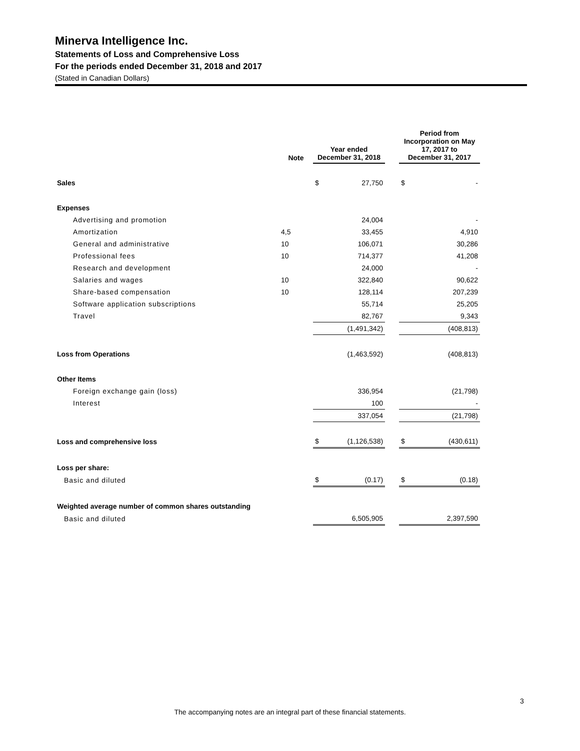Minerva Intelligence Inc.
Statements of Loss and Comprehensive Loss
For the periods ended December 31, 2018 and 2017
(Stated in Canadian Dollars)
| | Note | Year ended December 31, 2018 | | | Period from Incorporation on May 17, 2017 to December 31, 2017 | |
| --- | --- | --- | --- | --- | --- | --- |
| Sales | | $ | 27,750 | | $ | - |
| Expenses | | | | | | |
| Advertising and promotion | | | 24,004 | | | - |
| Amortization | 4,5 | | 33,455 | | | 4,910 |
| General and administrative | 10 | | 106,071 | | | 30,286 |
| Professional fees | 10 | | 714,377 | | | 41,208 |
| Research and development | | | 24,000 | | | - |
| Salaries and wages | 10 | | 322,840 | | | 90,622 |
| Share-based compensation | 10 | | 128,114 | | | 207,239 |
| Software application subscriptions | | | 55,714 | | | 25,205 |
| Travel | | | 82,767 | | | 9,343 |
| | | | (1,491,342) | | | (408,813) |
| Loss from Operations | | | (1,463,592) | | | (408,813) |
| Other Items | | | | | | |
| Foreign exchange gain (loss) | | | 336,954 | | | (21,798) |
| Interest | | | 100 | | | - |
| | | | 337,054 | | | (21,798) |
| Loss and comprehensive loss | | $ | (1,126,538) | | $ | (430,611) |
| Loss per share: | | | | | | |
| Basic and diluted | | $ | (0.17) | | $ | (0.18) |
| Weighted average number of common shares outstanding | | | | | | |
| Basic and diluted | | | 6,505,905 | | | 2,397,590 |
3
The accompanying notes are an integral part of these financial statements.